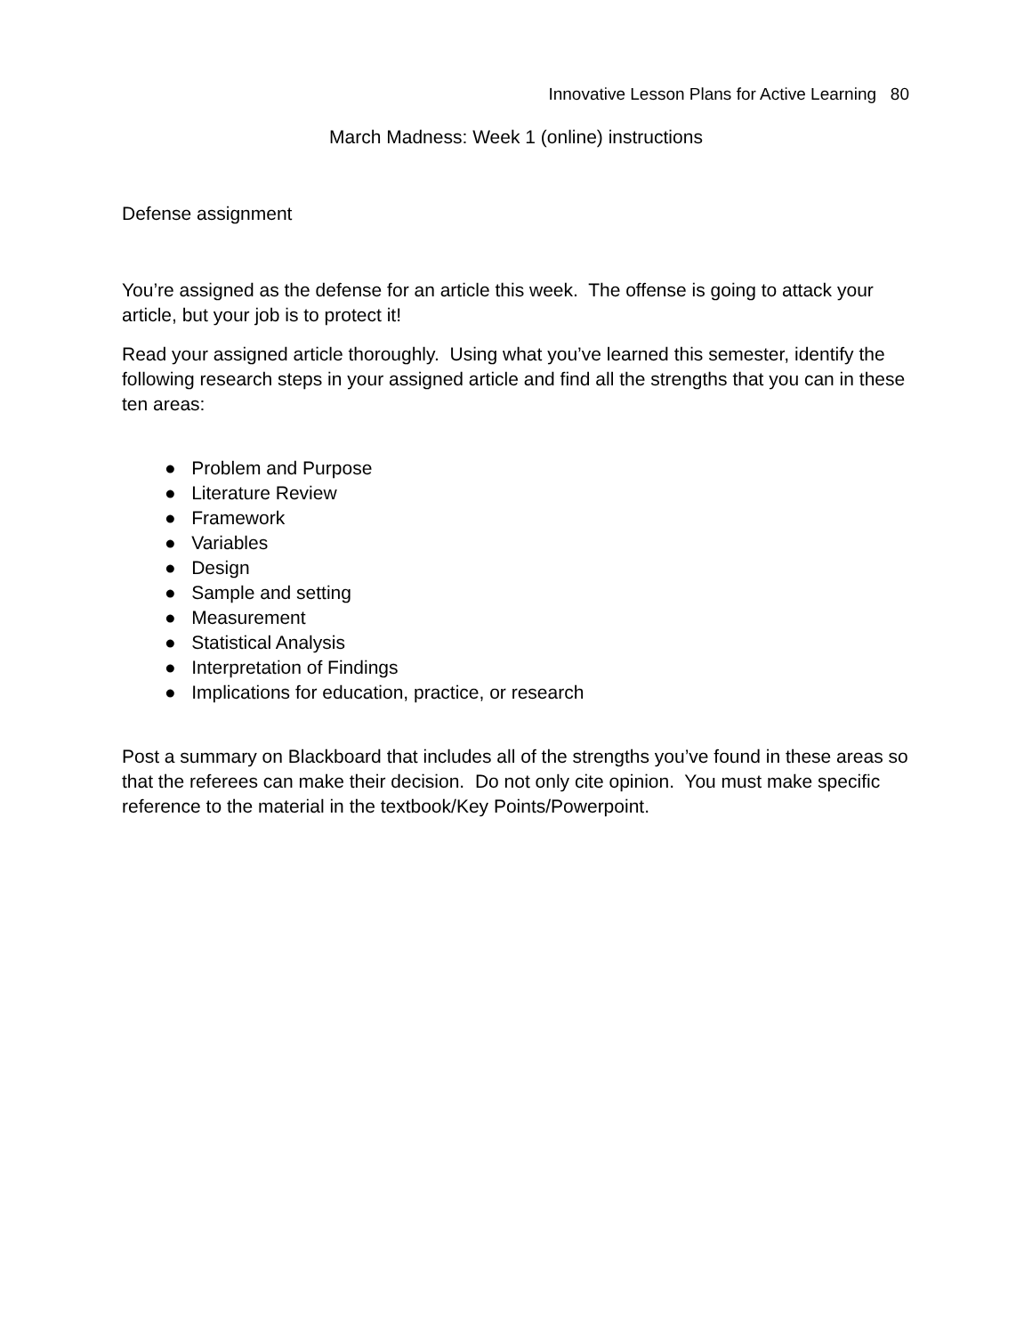Innovative Lesson Plans for Active Learning 80
March Madness: Week 1 (online) instructions
Defense assignment
You’re assigned as the defense for an article this week. The offense is going to attack your article, but your job is to protect it!
Read your assigned article thoroughly. Using what you’ve learned this semester, identify the following research steps in your assigned article and find all the strengths that you can in these ten areas:
● Problem and Purpose
● Literature Review
● Framework
● Variables
● Design
● Sample and setting
● Measurement
● Statistical Analysis
● Interpretation of Findings
● Implications for education, practice, or research
Post a summary on Blackboard that includes all of the strengths you’ve found in these areas so that the referees can make their decision. Do not only cite opinion. You must make specific reference to the material in the textbook/Key Points/Powerpoint.